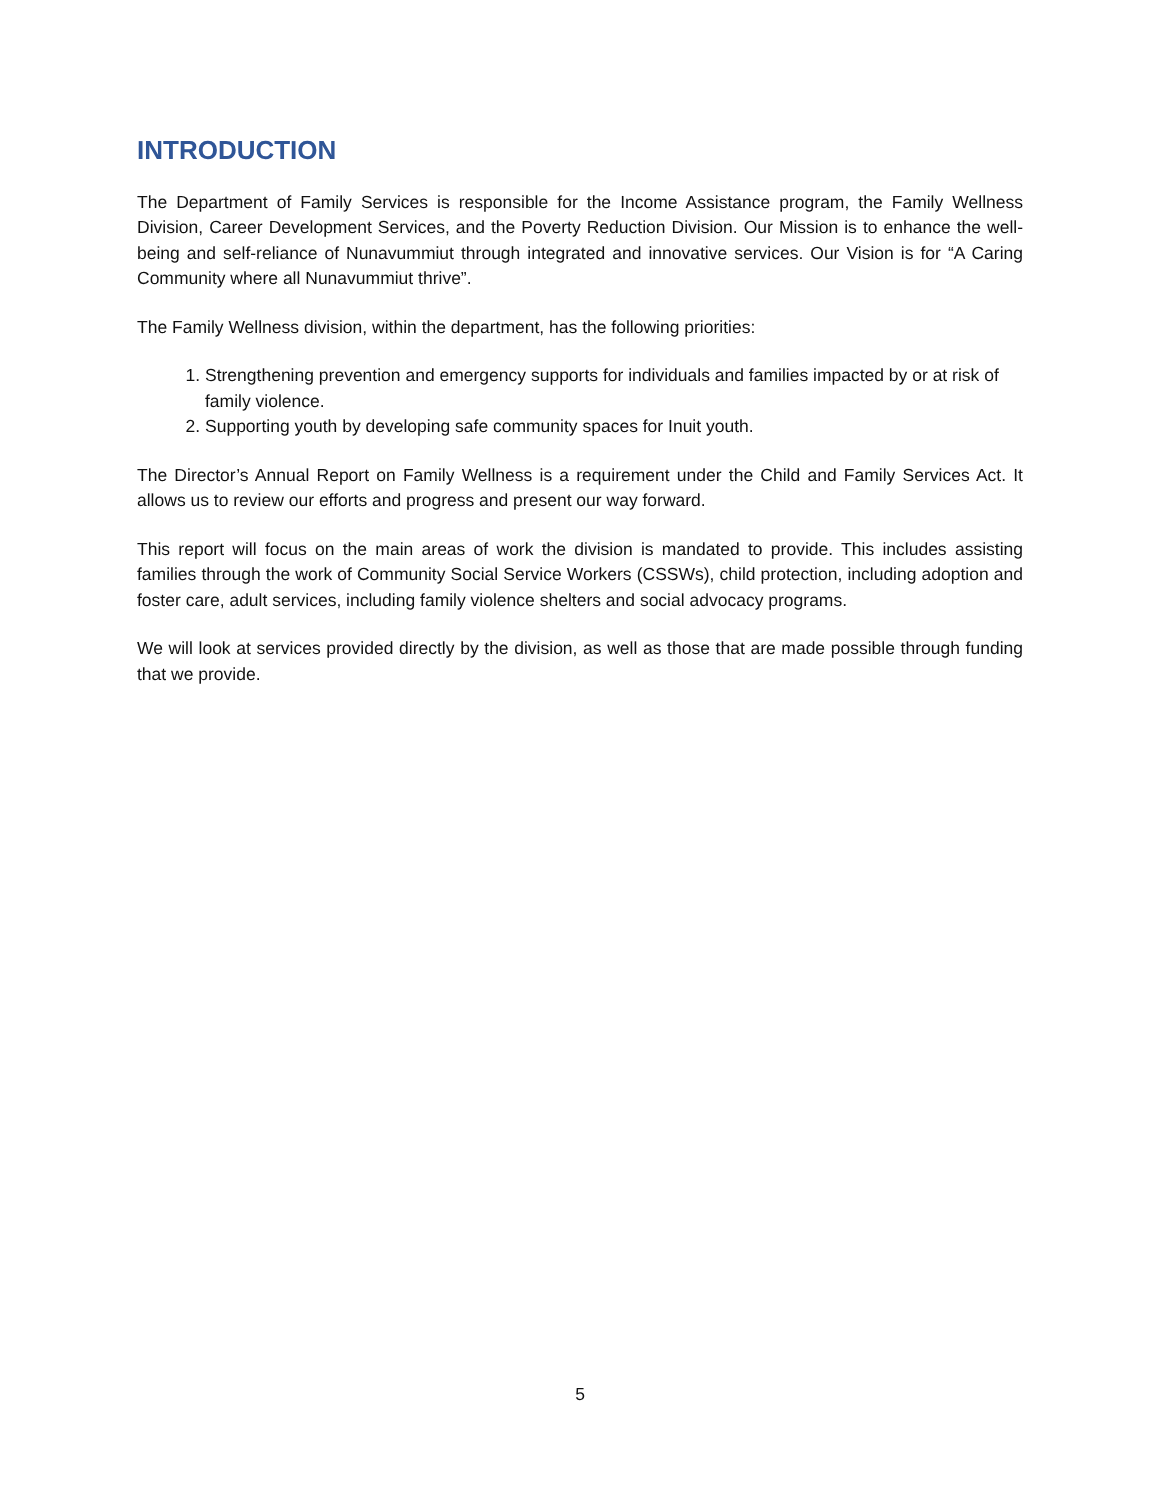INTRODUCTION
The Department of Family Services is responsible for the Income Assistance program, the Family Wellness Division, Career Development Services, and the Poverty Reduction Division. Our Mission is to enhance the well-being and self-reliance of Nunavummiut through integrated and innovative services. Our Vision is for “A Caring Community where all Nunavummiut thrive”.
The Family Wellness division, within the department, has the following priorities:
1. Strengthening prevention and emergency supports for individuals and families impacted by or at risk of family violence.
2. Supporting youth by developing safe community spaces for Inuit youth.
The Director’s Annual Report on Family Wellness is a requirement under the Child and Family Services Act. It allows us to review our efforts and progress and present our way forward.
This report will focus on the main areas of work the division is mandated to provide. This includes assisting families through the work of Community Social Service Workers (CSSWs), child protection, including adoption and foster care, adult services, including family violence shelters and social advocacy programs.
We will look at services provided directly by the division, as well as those that are made possible through funding that we provide.
5